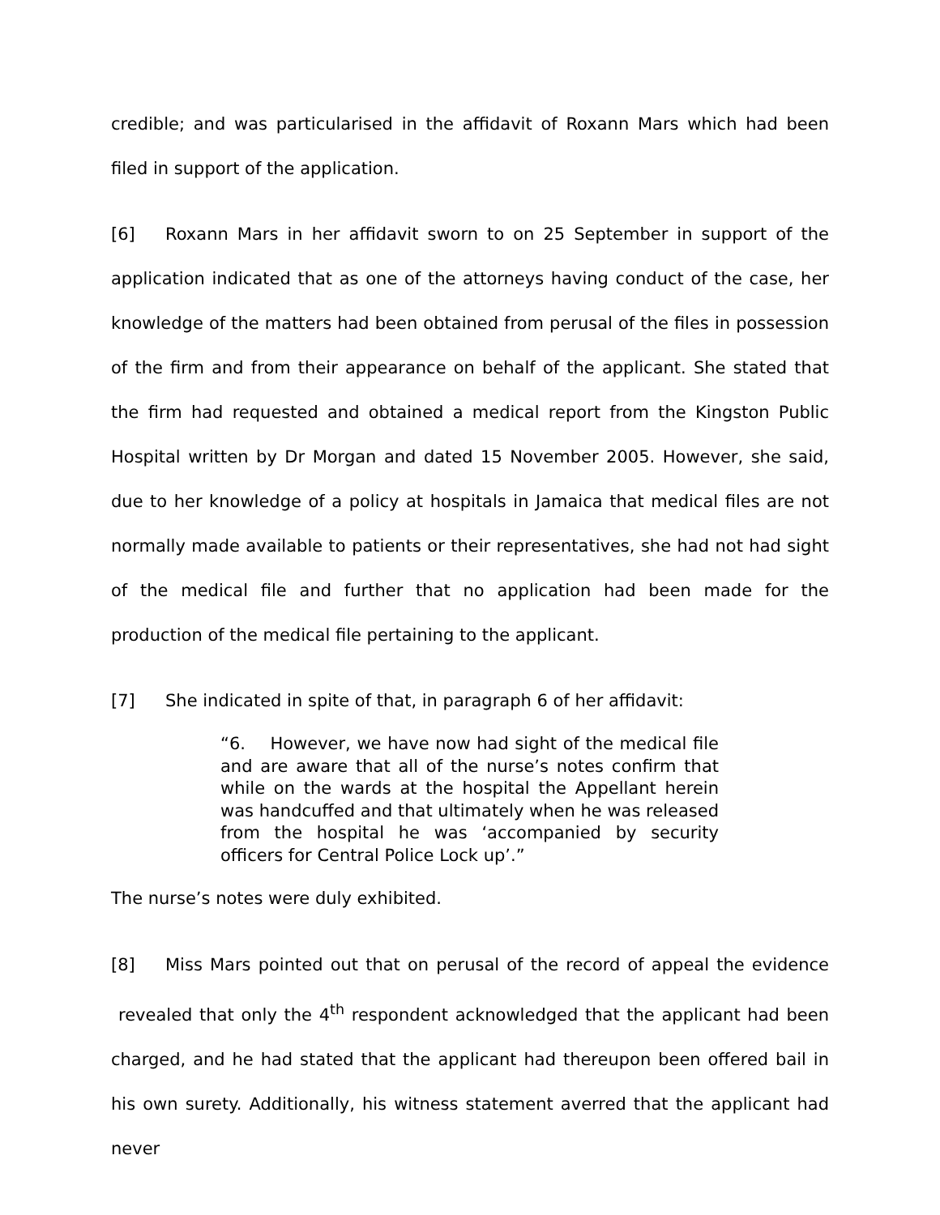credible; and was particularised in the affidavit of Roxann Mars which had been filed in support of the application.
[6] Roxann Mars in her affidavit sworn to on 25 September in support of the application indicated that as one of the attorneys having conduct of the case, her knowledge of the matters had been obtained from perusal of the files in possession of the firm and from their appearance on behalf of the applicant. She stated that the firm had requested and obtained a medical report from the Kingston Public Hospital written by Dr Morgan and dated 15 November 2005. However, she said, due to her knowledge of a policy at hospitals in Jamaica that medical files are not normally made available to patients or their representatives, she had not had sight of the medical file and further that no application had been made for the production of the medical file pertaining to the applicant.
[7] She indicated in spite of that, in paragraph 6 of her affidavit:
“6. However, we have now had sight of the medical file and are aware that all of the nurse’s notes confirm that while on the wards at the hospital the Appellant herein was handcuffed and that ultimately when he was released from the hospital he was ‘accompanied by security officers for Central Police Lock up’.”
The nurse’s notes were duly exhibited.
[8] Miss Mars pointed out that on perusal of the record of appeal the evidence revealed that only the 4<sup>th</sup> respondent acknowledged that the applicant had been charged, and he had stated that the applicant had thereupon been offered bail in his own surety. Additionally, his witness statement averred that the applicant had never